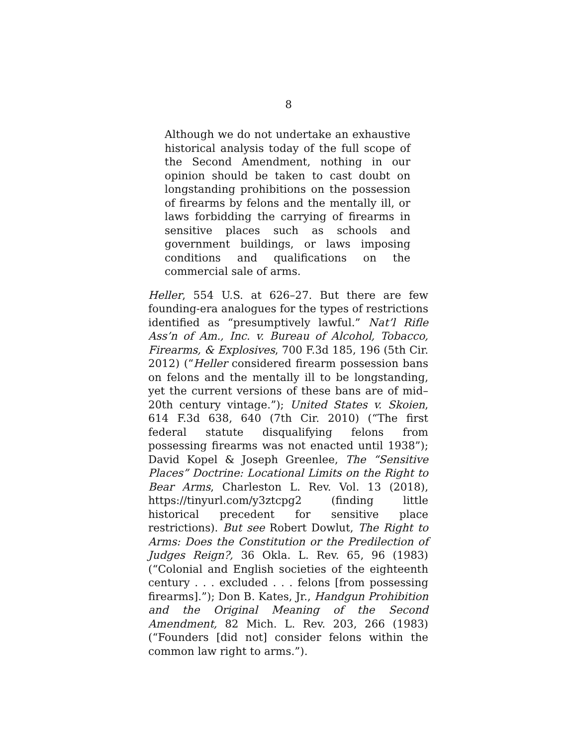8
Although we do not undertake an exhaustive historical analysis today of the full scope of the Second Amendment, nothing in our opinion should be taken to cast doubt on longstanding prohibitions on the possession of firearms by felons and the mentally ill, or laws forbidding the carrying of firearms in sensitive places such as schools and government buildings, or laws imposing conditions and qualifications on the commercial sale of arms.
Heller, 554 U.S. at 626–27. But there are few founding-era analogues for the types of restrictions identified as “presumptively lawful.” Nat’l Rifle Ass’n of Am., Inc. v. Bureau of Alcohol, Tobacco, Firearms, & Explosives, 700 F.3d 185, 196 (5th Cir. 2012) (“Heller considered firearm possession bans on felons and the mentally ill to be longstanding, yet the current versions of these bans are of mid–20th century vintage.”); United States v. Skoien, 614 F.3d 638, 640 (7th Cir. 2010) (“The first federal statute disqualifying felons from possessing firearms was not enacted until 1938”); David Kopel & Joseph Greenlee, The “Sensitive Places” Doctrine: Locational Limits on the Right to Bear Arms, Charleston L. Rev. Vol. 13 (2018), https://tinyurl.com/y3ztcpg2 (finding little historical precedent for sensitive place restrictions). But see Robert Dowlut, The Right to Arms: Does the Constitution or the Predilection of Judges Reign?, 36 Okla. L. Rev. 65, 96 (1983) (“Colonial and English societies of the eighteenth century . . . excluded . . . felons [from possessing firearms].”); Don B. Kates, Jr., Handgun Prohibition and the Original Meaning of the Second Amendment, 82 Mich. L. Rev. 203, 266 (1983) (“Founders [did not] consider felons within the common law right to arms.”).